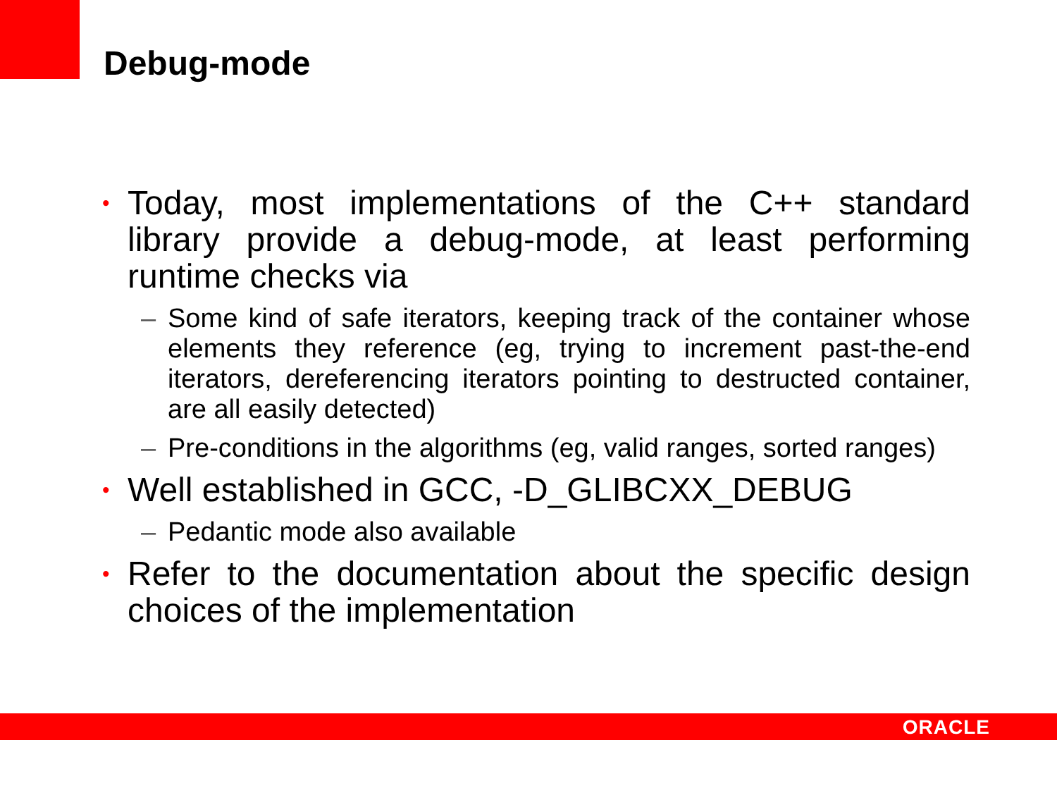Debug-mode
• Today, most implementations of the C++ standard library provide a debug-mode, at least performing runtime checks via
– Some kind of safe iterators, keeping track of the container whose elements they reference (eg, trying to increment past-the-end iterators, dereferencing iterators pointing to destructed container, are all easily detected)
– Pre-conditions in the algorithms (eg, valid ranges, sorted ranges)
• Well established in GCC, -D_GLIBCXX_DEBUG
– Pedantic mode also available
• Refer to the documentation about the specific design choices of the implementation
ORACLE